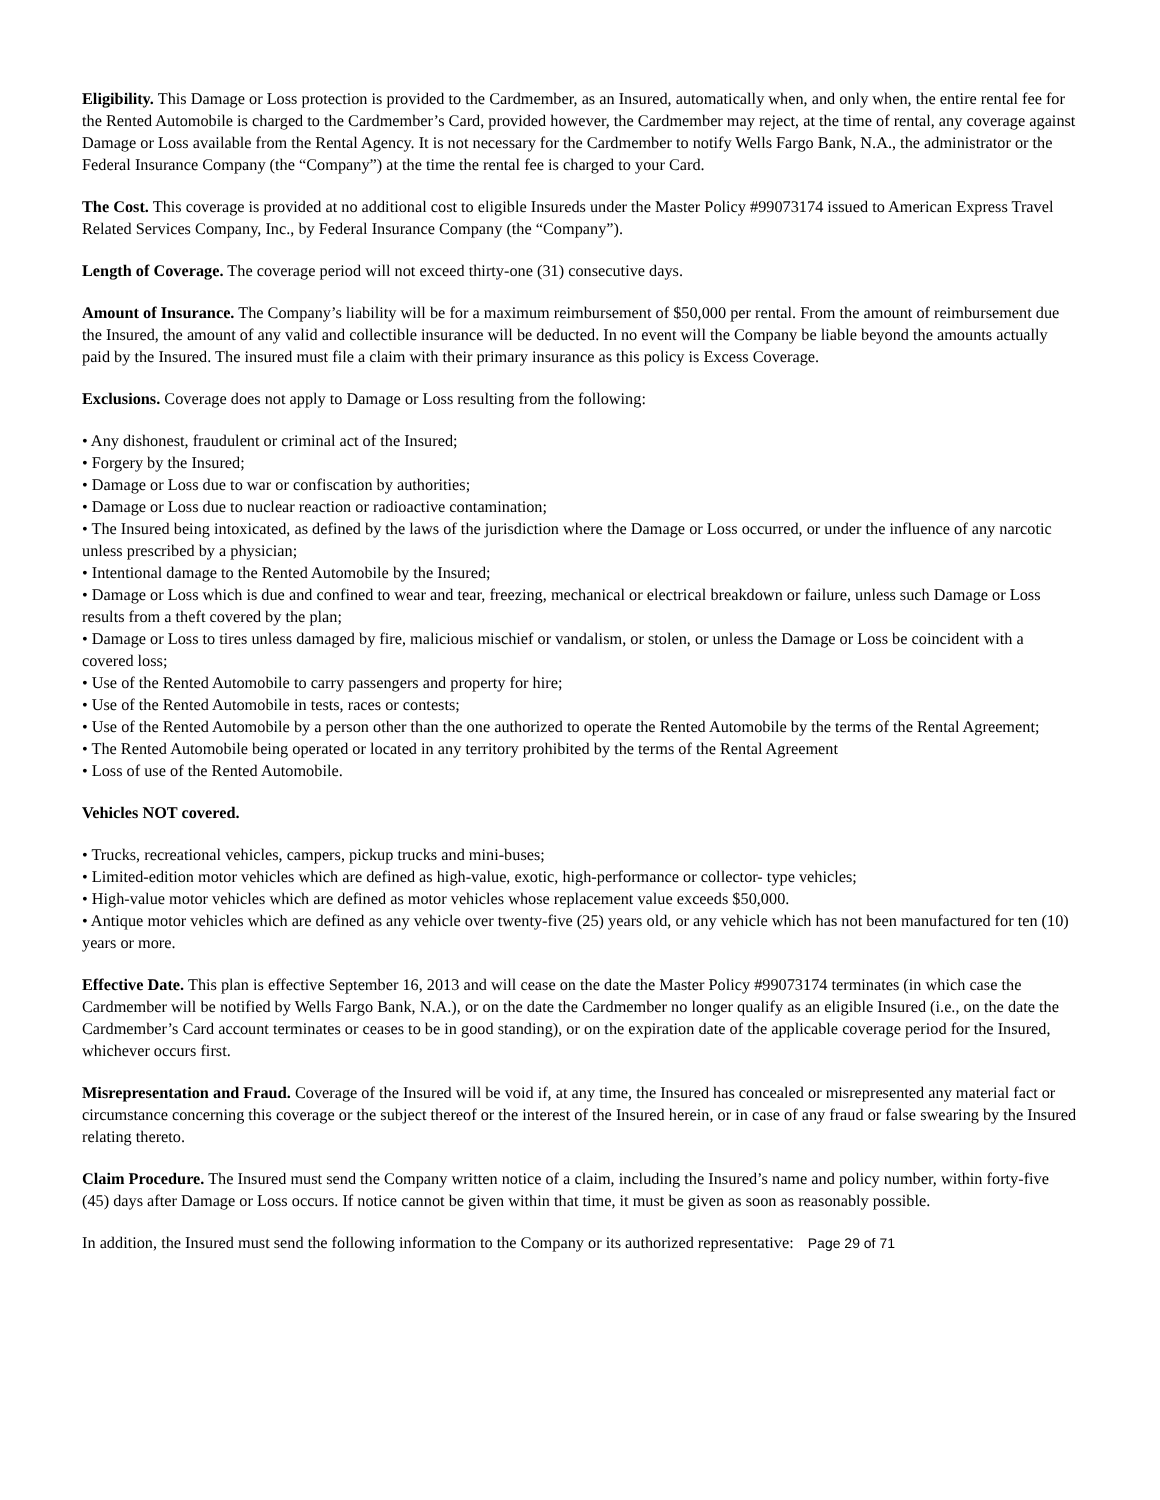Eligibility. This Damage or Loss protection is provided to the Cardmember, as an Insured, automatically when, and only when, the entire rental fee for the Rented Automobile is charged to the Cardmember’s Card, provided however, the Cardmember may reject, at the time of rental, any coverage against Damage or Loss available from the Rental Agency. It is not necessary for the Cardmember to notify Wells Fargo Bank, N.A., the administrator or the Federal Insurance Company (the “Company”) at the time the rental fee is charged to your Card.
The Cost. This coverage is provided at no additional cost to eligible Insureds under the Master Policy #99073174 issued to American Express Travel Related Services Company, Inc., by Federal Insurance Company (the “Company”).
Length of Coverage. The coverage period will not exceed thirty-one (31) consecutive days.
Amount of Insurance. The Company’s liability will be for a maximum reimbursement of $50,000 per rental. From the amount of reimbursement due the Insured, the amount of any valid and collectible insurance will be deducted. In no event will the Company be liable beyond the amounts actually paid by the Insured. The insured must file a claim with their primary insurance as this policy is Excess Coverage.
Exclusions. Coverage does not apply to Damage or Loss resulting from the following:
• Any dishonest, fraudulent or criminal act of the Insured;
• Forgery by the Insured;
• Damage or Loss due to war or confiscation by authorities;
• Damage or Loss due to nuclear reaction or radioactive contamination;
• The Insured being intoxicated, as defined by the laws of the jurisdiction where the Damage or Loss occurred, or under the influence of any narcotic unless prescribed by a physician;
• Intentional damage to the Rented Automobile by the Insured;
• Damage or Loss which is due and confined to wear and tear, freezing, mechanical or electrical breakdown or failure, unless such Damage or Loss results from a theft covered by the plan;
• Damage or Loss to tires unless damaged by fire, malicious mischief or vandalism, or stolen, or unless the Damage or Loss be coincident with a covered loss;
• Use of the Rented Automobile to carry passengers and property for hire;
• Use of the Rented Automobile in tests, races or contests;
• Use of the Rented Automobile by a person other than the one authorized to operate the Rented Automobile by the terms of the Rental Agreement;
• The Rented Automobile being operated or located in any territory prohibited by the terms of the Rental Agreement
• Loss of use of the Rented Automobile.
Vehicles NOT covered.
• Trucks, recreational vehicles, campers, pickup trucks and mini-buses;
• Limited-edition motor vehicles which are defined as high-value, exotic, high-performance or collector- type vehicles;
• High-value motor vehicles which are defined as motor vehicles whose replacement value exceeds $50,000.
• Antique motor vehicles which are defined as any vehicle over twenty-five (25) years old, or any vehicle which has not been manufactured for ten (10) years or more.
Effective Date. This plan is effective September 16, 2013 and will cease on the date the Master Policy #99073174 terminates (in which case the Cardmember will be notified by Wells Fargo Bank, N.A.), or on the date the Cardmember no longer qualify as an eligible Insured (i.e., on the date the Cardmember’s Card account terminates or ceases to be in good standing), or on the expiration date of the applicable coverage period for the Insured, whichever occurs first.
Misrepresentation and Fraud. Coverage of the Insured will be void if, at any time, the Insured has concealed or misrepresented any material fact or circumstance concerning this coverage or the subject thereof or the interest of the Insured herein, or in case of any fraud or false swearing by the Insured relating thereto.
Claim Procedure. The Insured must send the Company written notice of a claim, including the Insured’s name and policy number, within forty-five (45) days after Damage or Loss occurs. If notice cannot be given within that time, it must be given as soon as reasonably possible.
In addition, the Insured must send the following information to the Company or its authorized representative: Page 29 of 71